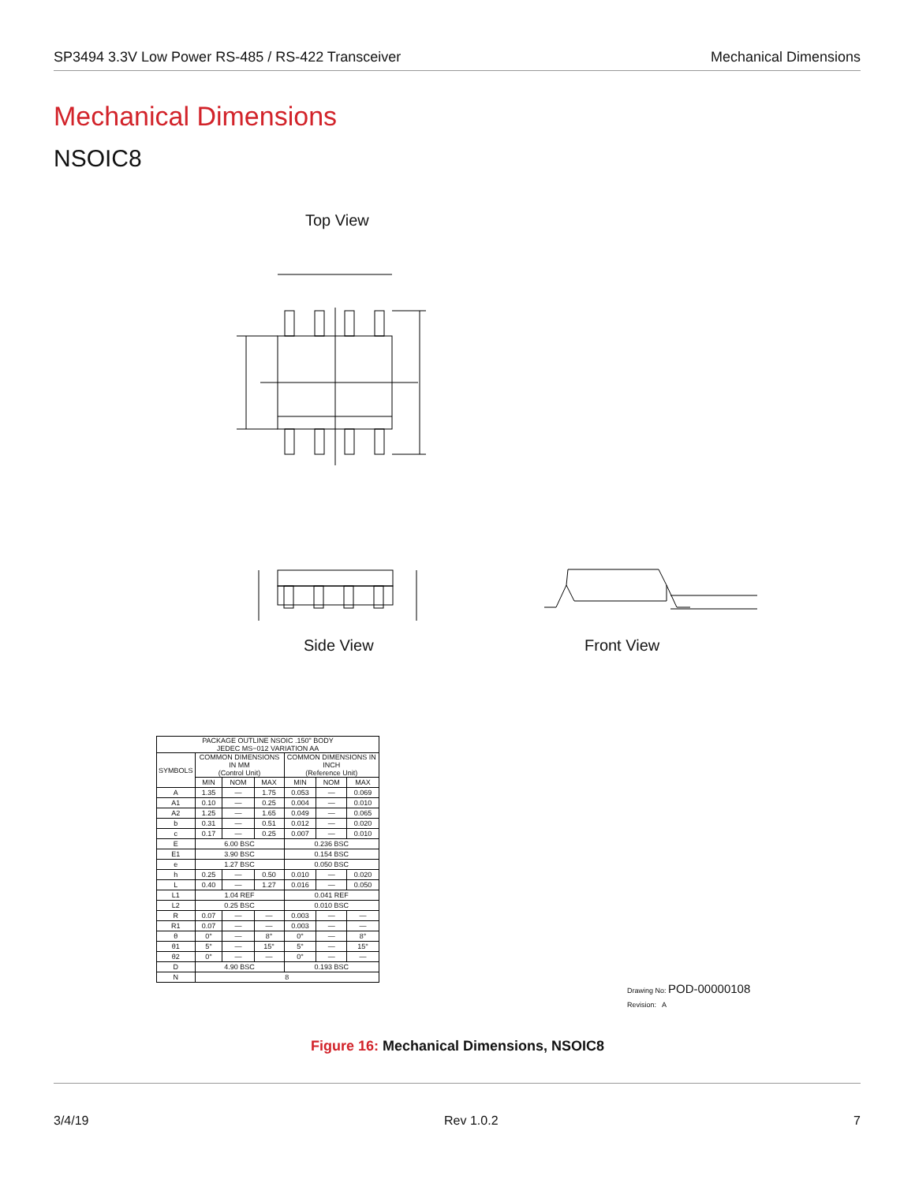SP3494 3.3V Low Power RS-485 / RS-422 Transceiver Mechanical Dimensions
Mechanical Dimensions
NSOIC8
Top View
Side View Front View
| PACKAGE OUTLINE NSOIC .150" BODY JEDEC MS−012 VARIATION AA | | | | | | |
| SYMBOLS | COMMON DIMENSIONS IN MM (Control Unit) | | | COMMON DIMENSIONS IN INCH (Reference Unit) | | |
| | MIN | NOM | MAX | MIN | NOM | MAX |
| A | 1.35 | — | 1.75 | 0.053 | — | 0.069 |
| A1 | 0.10 | — | 0.25 | 0.004 | — | 0.010 |
| A2 | 1.25 | — | 1.65 | 0.049 | — | 0.065 |
| b | 0.31 | — | 0.51 | 0.012 | — | 0.020 |
| c | 0.17 | — | 0.25 | 0.007 | — | 0.010 |
| E | 6.00 BSC | | | 0.236 BSC | | |
| E1 | 3.90 BSC | | | 0.154 BSC | | |
| e | 1.27 BSC | | | 0.050 BSC | | |
| h | 0.25 | — | 0.50 | 0.010 | — | 0.020 |
| L | 0.40 | — | 1.27 | 0.016 | — | 0.050 |
| L1 | 1.04 REF | | | 0.041 REF | | |
| L2 | 0.25 BSC | | | 0.010 BSC | | |
| R | 0.07 | — | — | 0.003 | — | — |
| R1 | 0.07 | — | — | 0.003 | — | — |
| θ | 0° | — | 8° | 0° | — | 8° |
| θ1 | 5° | — | 15° | 5° | — | 15° |
| θ2 | 0° | — | — | 0° | — | — |
| D | 4.90 BSC | | | 0.193 BSC | | |
| N | 8 | | | | | |
Drawing No: POD-00000108
Revision: A
Figure 16: Mechanical Dimensions, NSOIC8
3/4/19 Rev 1.0.2 7